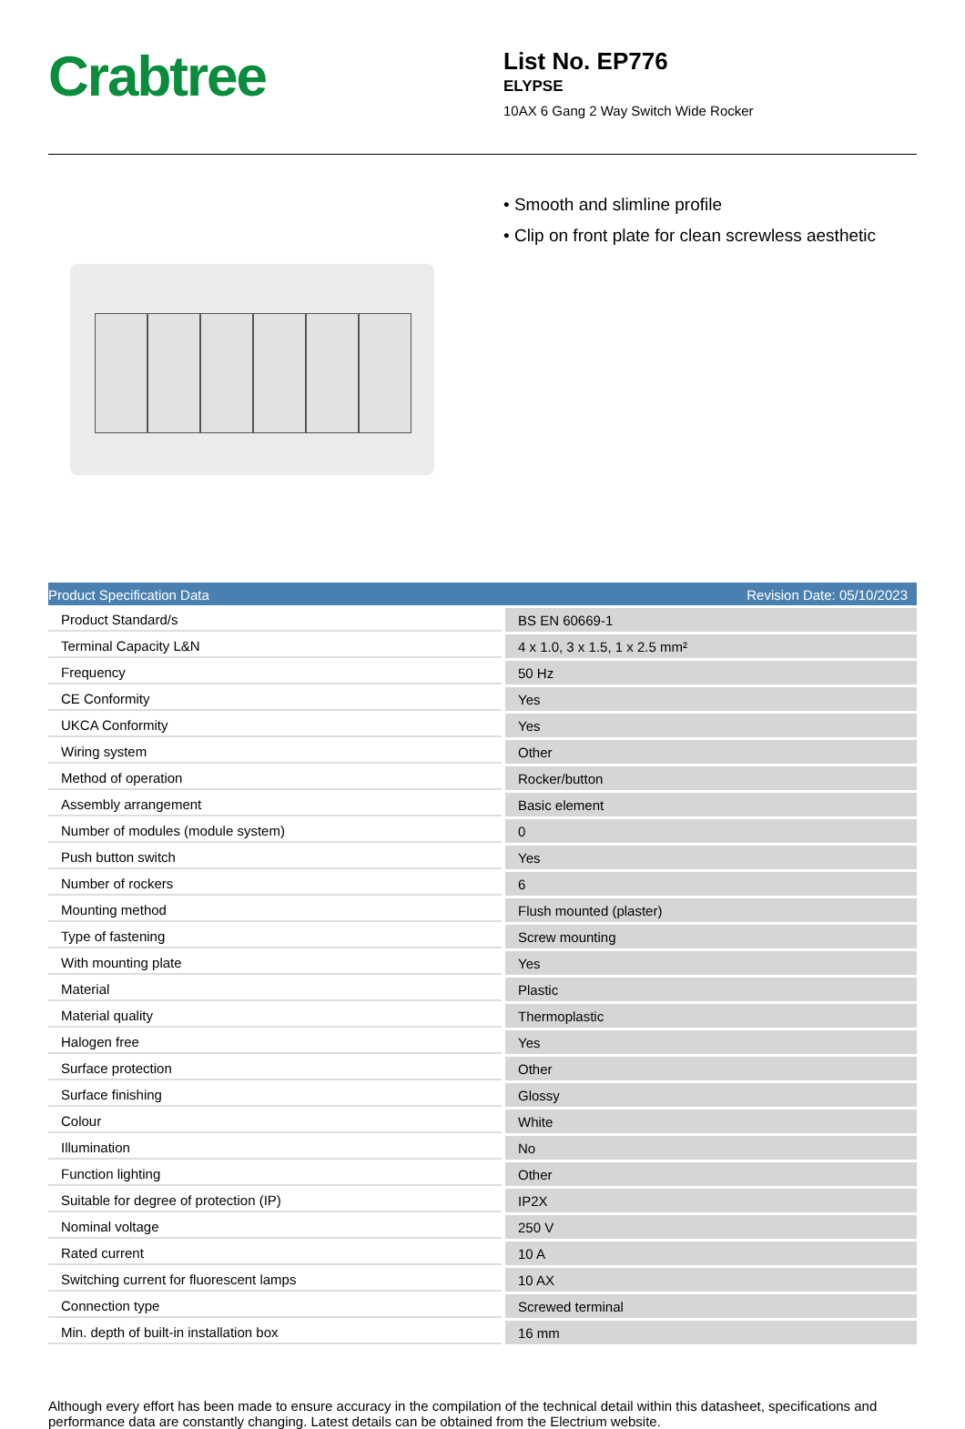Crabtree
List No. EP776
ELYPSE
10AX 6 Gang 2 Way Switch Wide Rocker
• Smooth and slimline profile
• Clip on front plate for clean screwless aesthetic
Product Specification Data Revision Date: 05/10/2023
| Product Standard/s | BS EN 60669-1 |
| Terminal Capacity L&N | 4 x 1.0, 3 x 1.5, 1 x 2.5 mm² |
| Frequency | 50 Hz |
| CE Conformity | Yes |
| UKCA Conformity | Yes |
| Wiring system | Other |
| Method of operation | Rocker/button |
| Assembly arrangement | Basic element |
| Number of modules (module system) | 0 |
| Push button switch | Yes |
| Number of rockers | 6 |
| Mounting method | Flush mounted (plaster) |
| Type of fastening | Screw mounting |
| With mounting plate | Yes |
| Material | Plastic |
| Material quality | Thermoplastic |
| Halogen free | Yes |
| Surface protection | Other |
| Surface finishing | Glossy |
| Colour | White |
| Illumination | No |
| Function lighting | Other |
| Suitable for degree of protection (IP) | IP2X |
| Nominal voltage | 250 V |
| Rated current | 10 A |
| Switching current for fluorescent lamps | 10 AX |
| Connection type | Screwed terminal |
| Min. depth of built-in installation box | 16 mm |
Although every effort has been made to ensure accuracy in the compilation of the technical detail within this datasheet, specifications and performance data are constantly changing. Latest details can be obtained from the Electrium website.